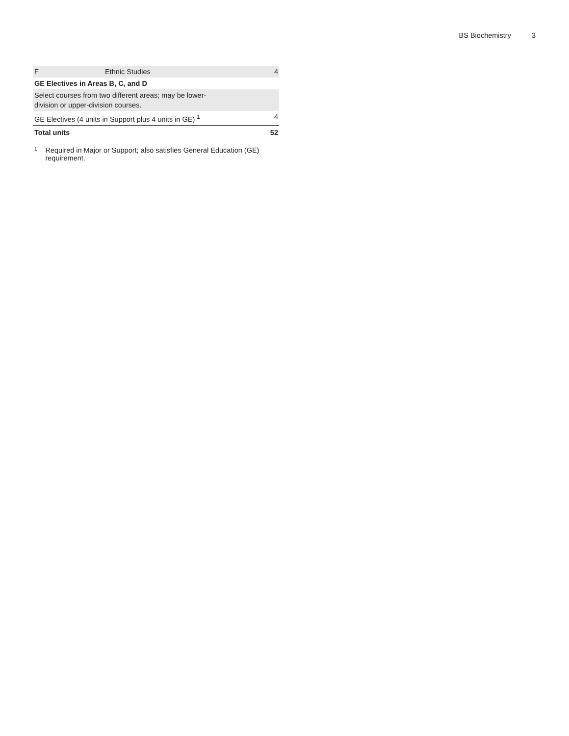BS Biochemistry 3
| F | Ethnic Studies | 4 |
| GE Electives in Areas B, C, and D | | |
| Select courses from two different areas; may be lower- division or upper-division courses. | | |
| GE Electives (4 units in Support plus 4 units in GE) <sup>1</sup> | | 4 |
| Total units | | 52 |
<sup>1</sup>
Required in Major or Support; also satisfies General Education (GE) requirement.